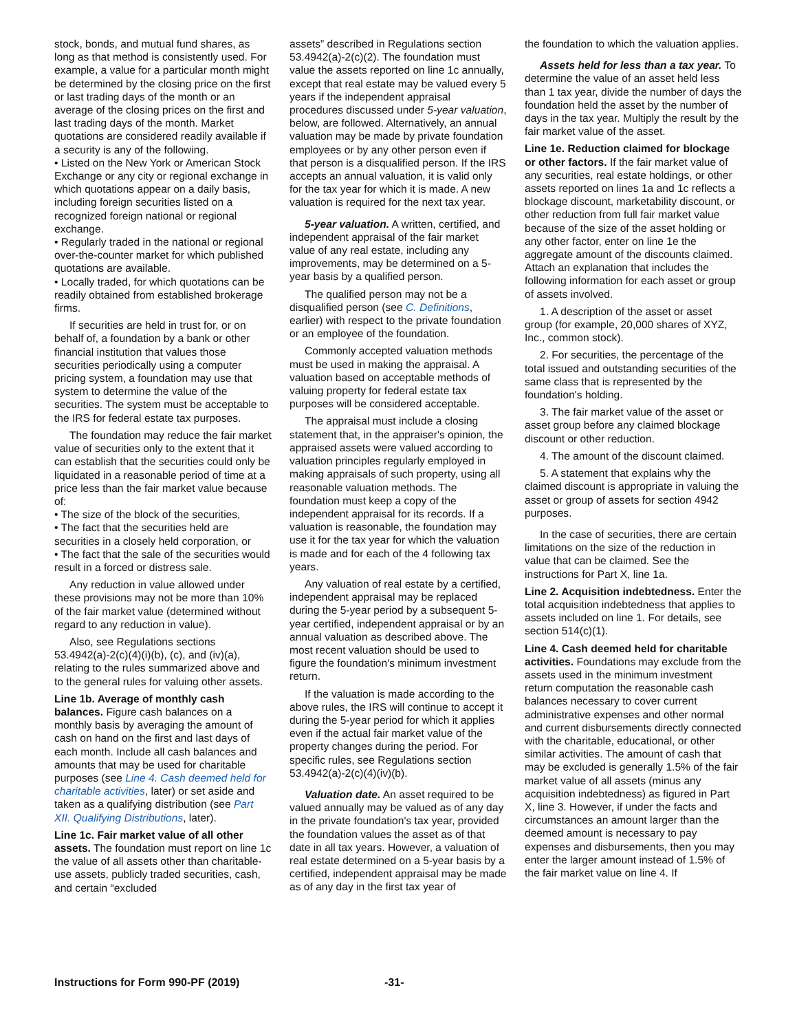stock, bonds, and mutual fund shares, as long as that method is consistently used. For example, a value for a particular month might be determined by the closing price on the first or last trading days of the month or an average of the closing prices on the first and last trading days of the month. Market quotations are considered readily available if a security is any of the following.
• Listed on the New York or American Stock Exchange or any city or regional exchange in which quotations appear on a daily basis, including foreign securities listed on a recognized foreign national or regional exchange.
• Regularly traded in the national or regional over-the-counter market for which published quotations are available.
• Locally traded, for which quotations can be readily obtained from established brokerage firms.
If securities are held in trust for, or on behalf of, a foundation by a bank or other financial institution that values those securities periodically using a computer pricing system, a foundation may use that system to determine the value of the securities. The system must be acceptable to the IRS for federal estate tax purposes.
The foundation may reduce the fair market value of securities only to the extent that it can establish that the securities could only be liquidated in a reasonable period of time at a price less than the fair market value because of:
• The size of the block of the securities,
• The fact that the securities held are securities in a closely held corporation, or
• The fact that the sale of the securities would result in a forced or distress sale.
Any reduction in value allowed under these provisions may not be more than 10% of the fair market value (determined without regard to any reduction in value).
Also, see Regulations sections 53.4942(a)-2(c)(4)(i)(b), (c), and (iv)(a), relating to the rules summarized above and to the general rules for valuing other assets.
Line 1b. Average of monthly cash balances. Figure cash balances on a monthly basis by averaging the amount of cash on hand on the first and last days of each month. Include all cash balances and amounts that may be used for charitable purposes (see Line 4. Cash deemed held for charitable activities, later) or set aside and taken as a qualifying distribution (see Part XII. Qualifying Distributions, later).
Line 1c. Fair market value of all other assets. The foundation must report on line 1c the value of all assets other than charitable-use assets, publicly traded securities, cash, and certain “excluded
assets” described in Regulations section 53.4942(a)-2(c)(2). The foundation must value the assets reported on line 1c annually, except that real estate may be valued every 5 years if the independent appraisal procedures discussed under 5-year valuation, below, are followed. Alternatively, an annual valuation may be made by private foundation employees or by any other person even if that person is a disqualified person. If the IRS accepts an annual valuation, it is valid only for the tax year for which it is made. A new valuation is required for the next tax year.
5-year valuation. A written, certified, and independent appraisal of the fair market value of any real estate, including any improvements, may be determined on a 5-year basis by a qualified person.
The qualified person may not be a disqualified person (see C. Definitions, earlier) with respect to the private foundation or an employee of the foundation.
Commonly accepted valuation methods must be used in making the appraisal. A valuation based on acceptable methods of valuing property for federal estate tax purposes will be considered acceptable.
The appraisal must include a closing statement that, in the appraiser's opinion, the appraised assets were valued according to valuation principles regularly employed in making appraisals of such property, using all reasonable valuation methods. The foundation must keep a copy of the independent appraisal for its records. If a valuation is reasonable, the foundation may use it for the tax year for which the valuation is made and for each of the 4 following tax years.
Any valuation of real estate by a certified, independent appraisal may be replaced during the 5-year period by a subsequent 5-year certified, independent appraisal or by an annual valuation as described above. The most recent valuation should be used to figure the foundation's minimum investment return.
If the valuation is made according to the above rules, the IRS will continue to accept it during the 5-year period for which it applies even if the actual fair market value of the property changes during the period. For specific rules, see Regulations section 53.4942(a)-2(c)(4)(iv)(b).
Valuation date. An asset required to be valued annually may be valued as of any day in the private foundation's tax year, provided the foundation values the asset as of that date in all tax years. However, a valuation of real estate determined on a 5-year basis by a certified, independent appraisal may be made as of any day in the first tax year of
the foundation to which the valuation applies.
Assets held for less than a tax year. To determine the value of an asset held less than 1 tax year, divide the number of days the foundation held the asset by the number of days in the tax year. Multiply the result by the fair market value of the asset.
Line 1e. Reduction claimed for blockage or other factors. If the fair market value of any securities, real estate holdings, or other assets reported on lines 1a and 1c reflects a blockage discount, marketability discount, or other reduction from full fair market value because of the size of the asset holding or any other factor, enter on line 1e the aggregate amount of the discounts claimed. Attach an explanation that includes the following information for each asset or group of assets involved.
1. A description of the asset or asset group (for example, 20,000 shares of XYZ, Inc., common stock).
2. For securities, the percentage of the total issued and outstanding securities of the same class that is represented by the foundation's holding.
3. The fair market value of the asset or asset group before any claimed blockage discount or other reduction.
4. The amount of the discount claimed.
5. A statement that explains why the claimed discount is appropriate in valuing the asset or group of assets for section 4942 purposes.
In the case of securities, there are certain limitations on the size of the reduction in value that can be claimed. See the instructions for Part X, line 1a.
Line 2. Acquisition indebtedness. Enter the total acquisition indebtedness that applies to assets included on line 1. For details, see section 514(c)(1).
Line 4. Cash deemed held for charitable activities. Foundations may exclude from the assets used in the minimum investment return computation the reasonable cash balances necessary to cover current administrative expenses and other normal and current disbursements directly connected with the charitable, educational, or other similar activities. The amount of cash that may be excluded is generally 1.5% of the fair market value of all assets (minus any acquisition indebtedness) as figured in Part X, line 3. However, if under the facts and circumstances an amount larger than the deemed amount is necessary to pay expenses and disbursements, then you may enter the larger amount instead of 1.5% of the fair market value on line 4. If
Instructions for Form 990-PF (2019) -31-